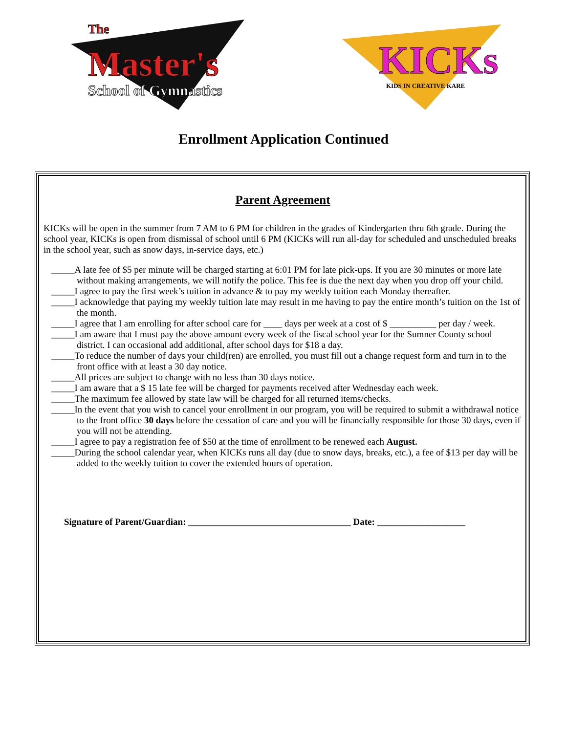The
Master's
School of Gymnastics
KICKs
KIDS IN CREATIVE KARE
Enrollment Application Continued
Parent Agreement
KICKs will be open in the summer from 7 AM to 6 PM for children in the grades of Kindergarten thru 6th grade. During the school year, KICKs is open from dismissal of school until 6 PM (KICKs will run all-day for scheduled and unscheduled breaks in the school year, such as snow days, in-service days, etc.)
_____A late fee of $5 per minute will be charged starting at 6:01 PM for late pick-ups. If you are 30 minutes or more late without making arrangements, we will notify the police. This fee is due the next day when you drop off your child.
_____I agree to pay the first week’s tuition in advance & to pay my weekly tuition each Monday thereafter.
_____I acknowledge that paying my weekly tuition late may result in me having to pay the entire month’s tuition on the 1st of the month.
_____I agree that I am enrolling for after school care for ____ days per week at a cost of $ __________ per day / week.
_____I am aware that I must pay the above amount every week of the fiscal school year for the Sumner County school district. I can occasional add additional, after school days for $18 a day.
_____To reduce the number of days your child(ren) are enrolled, you must fill out a change request form and turn in to the front office with at least a 30 day notice.
_____All prices are subject to change with no less than 30 days notice.
_____I am aware that a $ 15 late fee will be charged for payments received after Wednesday each week.
_____The maximum fee allowed by state law will be charged for all returned items/checks.
_____In the event that you wish to cancel your enrollment in our program, you will be required to submit a withdrawal notice to the front office 30 days before the cessation of care and you will be financially responsible for those 30 days, even if you will not be attending.
_____I agree to pay a registration fee of $50 at the time of enrollment to be renewed each August.
_____During the school calendar year, when KICKs runs all day (due to snow days, breaks, etc.), a fee of $13 per day will be added to the weekly tuition to cover the extended hours of operation.
Signature of Parent/Guardian: ___________________________________ Date: ___________________